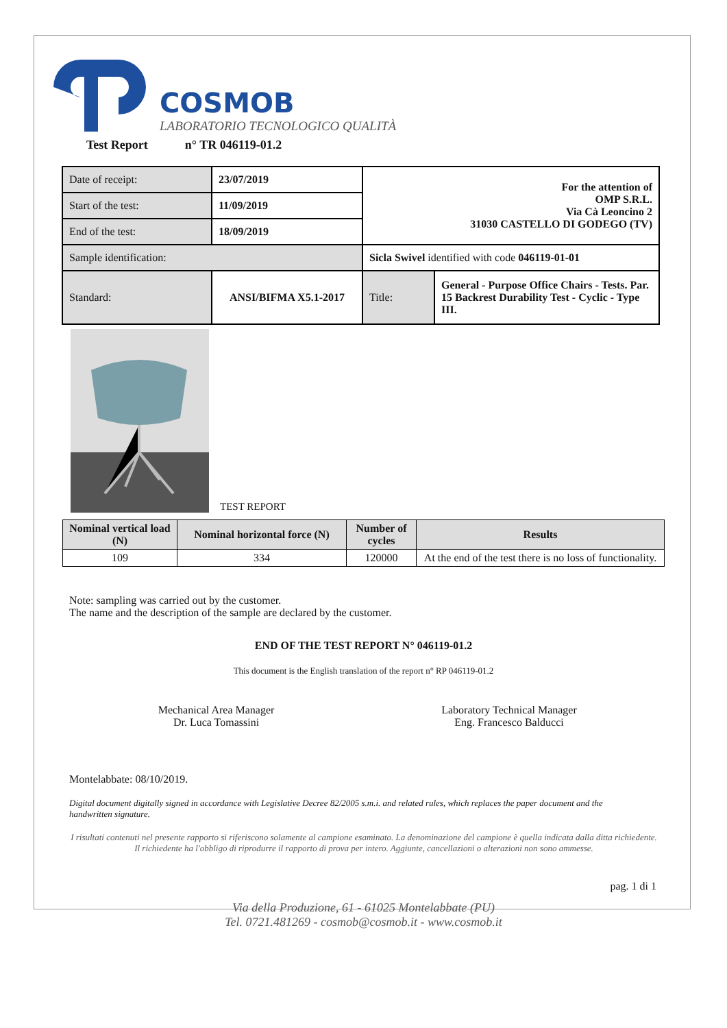COSMOB
LABORATORIO TECNOLOGICO QUALITÀ
Test Report n° TR 046119-01.2
| Date of receipt: | 23/07/2019 | For the attention of OMP S.R.L. Via Cà Leoncino 2 31030 CASTELLO DI GODEGO (TV) | |
| Start of the test: | 11/09/2019 | | |
| End of the test: | 18/09/2019 | | |
| Sample identification: | | Sicla Swivel identified with code 046119-01-01 | |
| Standard: | ANSI/BIFMA X5.1-2017 | Title: | General - Purpose Office Chairs - Tests. Par. 15 Backrest Durability Test - Cyclic - Type III. |
TEST REPORT
| Nominal vertical load (N) | Nominal horizontal force (N) | Number of cycles | Results |
| --- | --- | --- | --- |
| 109 | 334 | 120000 | At the end of the test there is no loss of functionality. |
Note: sampling was carried out by the customer.
The name and the description of the sample are declared by the customer.
END OF THE TEST REPORT N° 046119-01.2
This document is the English translation of the report n° RP 046119-01.2
Mechanical Area Manager
Dr. Luca Tomassini
Laboratory Technical Manager
Eng. Francesco Balducci
Montelabbate: 08/10/2019.
Digital document digitally signed in accordance with Legislative Decree 82/2005 s.m.i. and related rules, which replaces the paper document and the handwritten signature.
I risultati contenuti nel presente rapporto si riferiscono solamente al campione esaminato. La denominazione del campione è quella indicata dalla ditta richiedente.
Il richiedente ha l'obbligo di riprodurre il rapporto di prova per intero. Aggiunte, cancellazioni o alterazioni non sono ammesse.
pag. 1 di 1
Via della Produzione, 61 - 61025 Montelabbate (PU)
Tel. 0721.481269 - cosmob@cosmob.it - www.cosmob.it